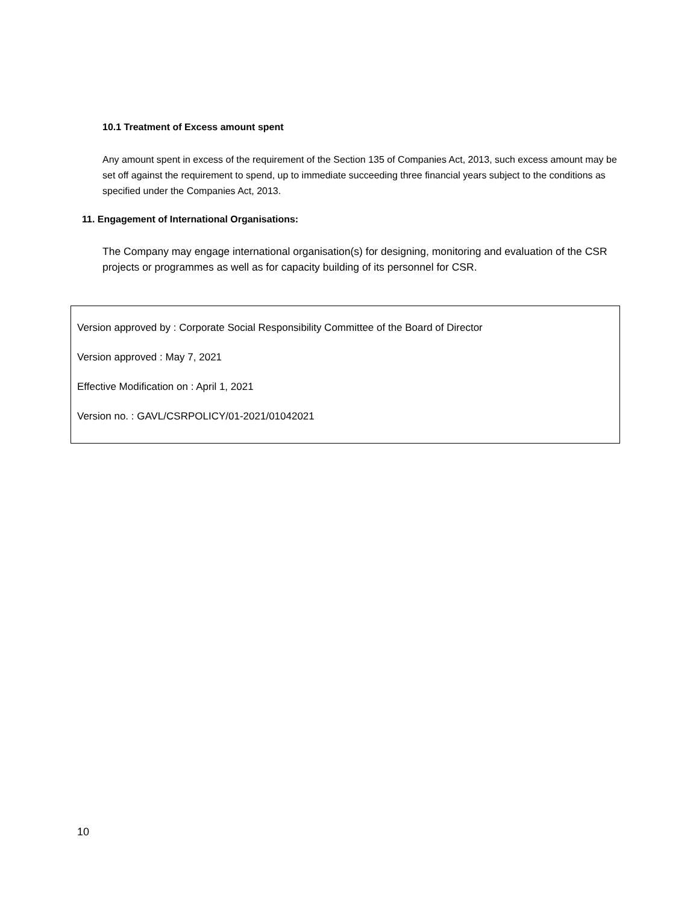10.1 Treatment of Excess amount spent
Any amount spent in excess of the requirement of the Section 135 of Companies Act, 2013, such excess amount may be set off against the requirement to spend, up to immediate succeeding three financial years subject to the conditions as specified under the Companies Act, 2013.
11. Engagement of International Organisations:
The Company may engage international organisation(s) for designing, monitoring and evaluation of the CSR projects or programmes as well as for capacity building of its personnel for CSR.
Version approved by : Corporate Social Responsibility Committee of the Board of Director
Version approved : May 7, 2021
Effective Modification on : April 1, 2021
Version no. : GAVL/CSRPOLICY/01-2021/01042021
10